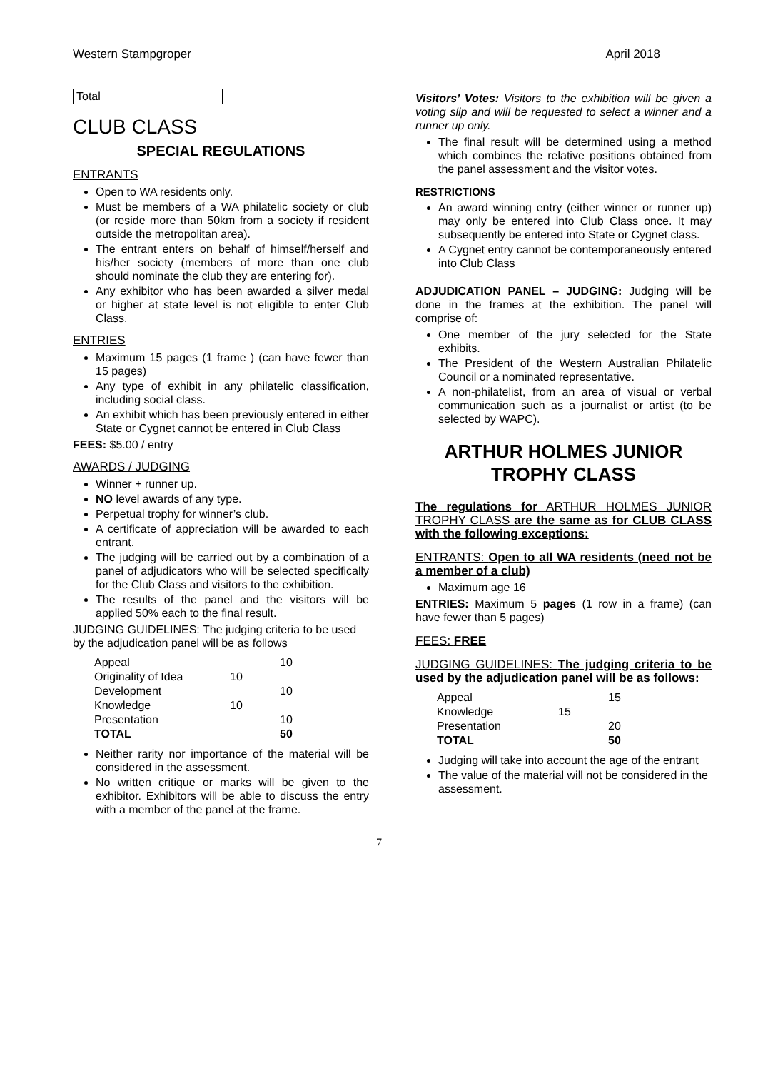Western Stampgroper April 2018
| Total | |
CLUB CLASS
SPECIAL REGULATIONS
ENTRANTS
Open to WA residents only.
Must be members of a WA philatelic society or club (or reside more than 50km from a society if resident outside the metropolitan area).
The entrant enters on behalf of himself/herself and his/her society (members of more than one club should nominate the club they are entering for).
Any exhibitor who has been awarded a silver medal or higher at state level is not eligible to enter Club Class.
ENTRIES
Maximum 15 pages (1 frame ) (can have fewer than 15 pages)
Any type of exhibit in any philatelic classification, including social class.
An exhibit which has been previously entered in either State or Cygnet cannot be entered in Club Class
FEES: $5.00 / entry
AWARDS / JUDGING
Winner + runner up.
NO level awards of any type.
Perpetual trophy for winner’s club.
A certificate of appreciation will be awarded to each entrant.
The judging will be carried out by a combination of a panel of adjudicators who will be selected specifically for the Club Class and visitors to the exhibition.
The results of the panel and the visitors will be applied 50% each to the final result.
JUDGING GUIDELINES: The judging criteria to be used by the adjudication panel will be as follows
| Appeal | | 10 |
| Originality of Idea | 10 | |
| Development | | 10 |
| Knowledge | 10 | |
| Presentation | | 10 |
| TOTAL | | 50 |
Neither rarity nor importance of the material will be considered in the assessment.
No written critique or marks will be given to the exhibitor. Exhibitors will be able to discuss the entry with a member of the panel at the frame.
Visitors’ Votes: Visitors to the exhibition will be given a voting slip and will be requested to select a winner and a runner up only.
The final result will be determined using a method which combines the relative positions obtained from the panel assessment and the visitor votes.
RESTRICTIONS
An award winning entry (either winner or runner up) may only be entered into Club Class once. It may subsequently be entered into State or Cygnet class.
A Cygnet entry cannot be contemporaneously entered into Club Class
ADJUDICATION PANEL – JUDGING: Judging will be done in the frames at the exhibition. The panel will comprise of:
One member of the jury selected for the State exhibits.
The President of the Western Australian Philatelic Council or a nominated representative.
A non-philatelist, from an area of visual or verbal communication such as a journalist or artist (to be selected by WAPC).
ARTHUR HOLMES JUNIOR TROPHY CLASS
The regulations for ARTHUR HOLMES JUNIOR TROPHY CLASS are the same as for CLUB CLASS with the following exceptions:
ENTRANTS: Open to all WA residents (need not be a member of a club)
Maximum age 16
ENTRIES: Maximum 5 pages (1 row in a frame) (can have fewer than 5 pages)
FEES: FREE
JUDGING GUIDELINES: The judging criteria to be used by the adjudication panel will be as follows:
| Appeal | | 15 |
| Knowledge | 15 | |
| Presentation | | 20 |
| TOTAL | | 50 |
Judging will take into account the age of the entrant
The value of the material will not be considered in the assessment.
7